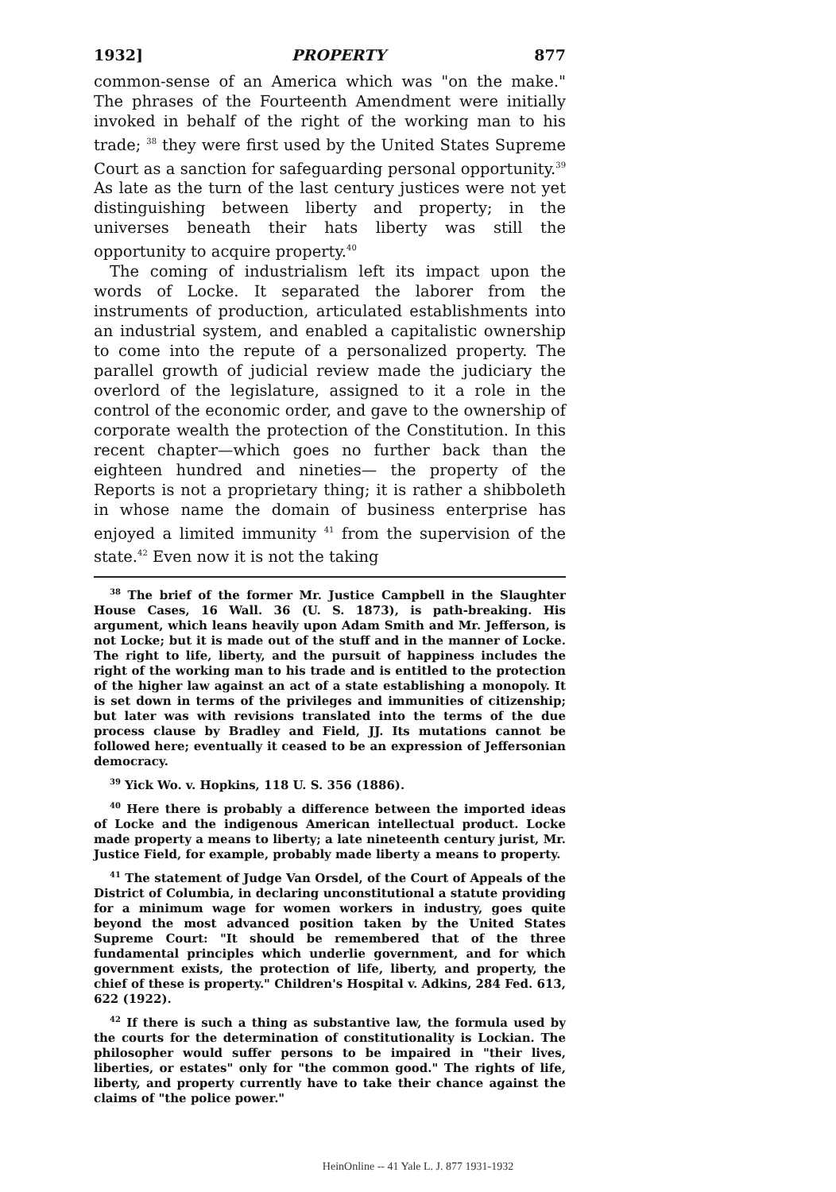1932] PROPERTY 877
common-sense of an America which was "on the make." The phrases of the Fourteenth Amendment were initially invoked in behalf of the right of the working man to his trade; <sup>38</sup> they were first used by the United States Supreme Court as a sanction for safeguarding personal opportunity.<sup>39</sup> As late as the turn of the last century justices were not yet distinguishing between liberty and property; in the universes beneath their hats liberty was still the opportunity to acquire property.<sup>40</sup>
The coming of industrialism left its impact upon the words of Locke. It separated the laborer from the instruments of production, articulated establishments into an industrial system, and enabled a capitalistic ownership to come into the repute of a personalized property. The parallel growth of judicial review made the judiciary the overlord of the legislature, assigned to it a role in the control of the economic order, and gave to the ownership of corporate wealth the protection of the Constitution. In this recent chapter—which goes no further back than the eighteen hundred and nineties— the property of the Reports is not a proprietary thing; it is rather a shibboleth in whose name the domain of business enterprise has enjoyed a limited immunity <sup>41</sup> from the supervision of the state.<sup>42</sup> Even now it is not the taking
<sup>38</sup> The brief of the former Mr. Justice Campbell in the Slaughter House Cases, 16 Wall. 36 (U. S. 1873), is path-breaking. His argument, which leans heavily upon Adam Smith and Mr. Jefferson, is not Locke; but it is made out of the stuff and in the manner of Locke. The right to life, liberty, and the pursuit of happiness includes the right of the working man to his trade and is entitled to the protection of the higher law against an act of a state establishing a monopoly. It is set down in terms of the privileges and immunities of citizenship; but later was with revisions translated into the terms of the due process clause by Bradley and Field, JJ. Its mutations cannot be followed here; eventually it ceased to be an expression of Jeffersonian democracy.
<sup>39</sup> Yick Wo. v. Hopkins, 118 U. S. 356 (1886).
<sup>40</sup> Here there is probably a difference between the imported ideas of Locke and the indigenous American intellectual product. Locke made property a means to liberty; a late nineteenth century jurist, Mr. Justice Field, for example, probably made liberty a means to property.
<sup>41</sup> The statement of Judge Van Orsdel, of the Court of Appeals of the District of Columbia, in declaring unconstitutional a statute providing for a minimum wage for women workers in industry, goes quite beyond the most advanced position taken by the United States Supreme Court: "It should be remembered that of the three fundamental principles which underlie government, and for which government exists, the protection of life, liberty, and property, the chief of these is property." Children's Hospital v. Adkins, 284 Fed. 613, 622 (1922).
<sup>42</sup> If there is such a thing as substantive law, the formula used by the courts for the determination of constitutionality is Lockian. The philosopher would suffer persons to be impaired in "their lives, liberties, or estates" only for "the common good." The rights of life, liberty, and property currently have to take their chance against the claims of "the police power."
HeinOnline -- 41 Yale L. J. 877 1931-1932